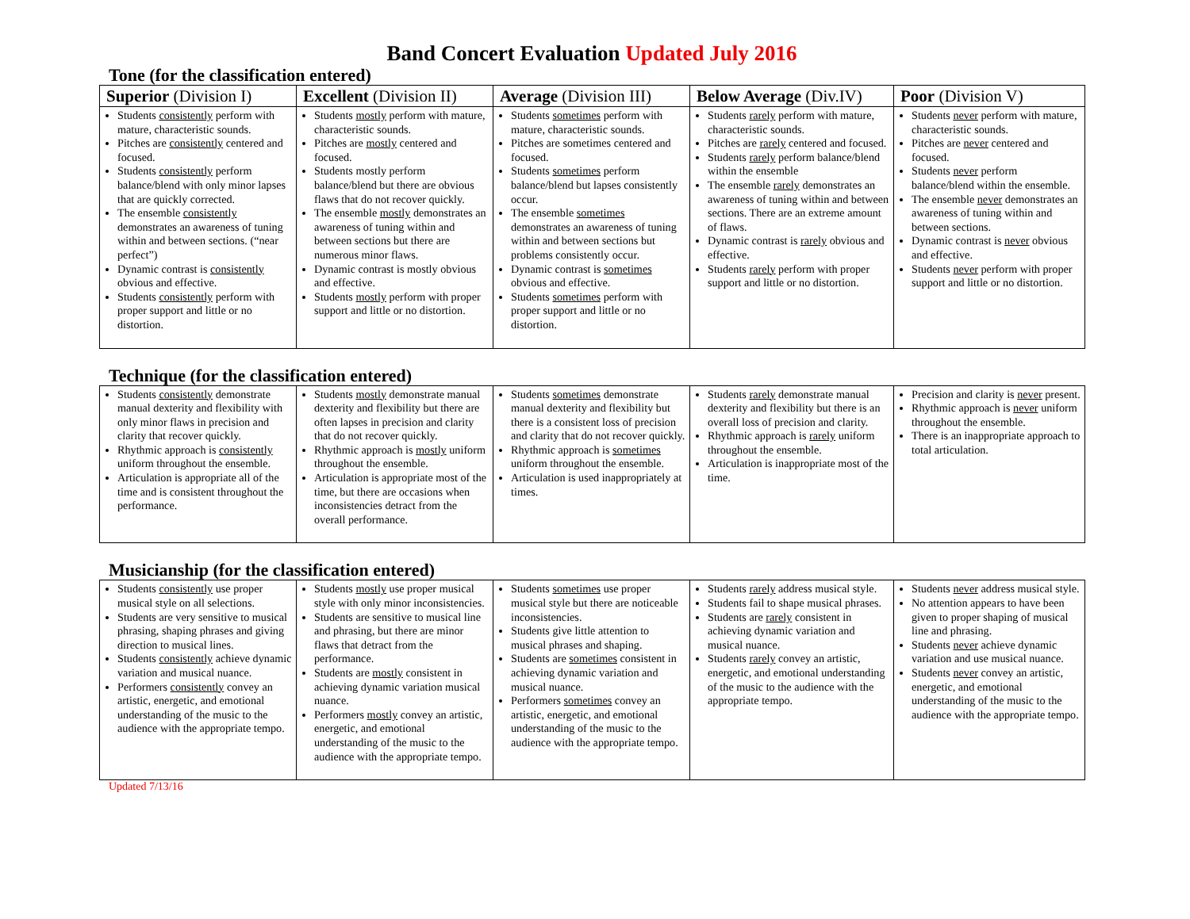Band Concert Evaluation Updated July 2016
Tone (for the classification entered)
| Superior (Division I) | Excellent (Division II) | Average (Division III) | Below Average (Div.IV) | Poor (Division V) |
| --- | --- | --- | --- | --- |
| Students consistently perform with mature, characteristic sounds. Pitches are consistently centered and focused. Students consistently perform balance/blend with only minor lapses that are quickly corrected. The ensemble consistently demonstrates an awareness of tuning within and between sections. (“near perfect”) Dynamic contrast is consistently obvious and effective. Students consistently perform with proper support and little or no distortion. | Students mostly perform with mature, characteristic sounds. Pitches are mostly centered and focused. Students mostly perform balance/blend but there are obvious flaws that do not recover quickly. The ensemble mostly demonstrates an awareness of tuning within and between sections but there are numerous minor flaws. Dynamic contrast is mostly obvious and effective. Students mostly perform with proper support and little or no distortion. | Students sometimes perform with mature, characteristic sounds. Pitches are sometimes centered and focused. Students sometimes perform balance/blend but lapses consistently occur. The ensemble sometimes demonstrates an awareness of tuning within and between sections but problems consistently occur. Dynamic contrast is sometimes obvious and effective. Students sometimes perform with proper support and little or no distortion. | Students rarely perform with mature, characteristic sounds. Pitches are rarely centered and focused. Students rarely perform balance/blend within the ensemble The ensemble rarely demonstrates an awareness of tuning within and between sections. There are an extreme amount of flaws. Dynamic contrast is rarely obvious and effective. Students rarely perform with proper support and little or no distortion. | Students never perform with mature, characteristic sounds. Pitches are never centered and focused. Students never perform balance/blend within the ensemble. The ensemble never demonstrates an awareness of tuning within and between sections. Dynamic contrast is never obvious and effective. Students never perform with proper support and little or no distortion. |
Technique (for the classification entered)
| Students consistently demonstrate manual dexterity and flexibility with only minor flaws in precision and clarity that recover quickly. Rhythmic approach is consistently uniform throughout the ensemble. Articulation is appropriate all of the time and is consistent throughout the performance. | Students mostly demonstrate manual dexterity and flexibility but there are often lapses in precision and clarity that do not recover quickly. Rhythmic approach is mostly uniform throughout the ensemble. Articulation is appropriate most of the time, but there are occasions when inconsistencies detract from the overall performance. | Students sometimes demonstrate manual dexterity and flexibility but there is a consistent loss of precision and clarity that do not recover quickly. Rhythmic approach is sometimes uniform throughout the ensemble. Articulation is used inappropriately at times. | Students rarely demonstrate manual dexterity and flexibility but there is an overall loss of precision and clarity. Rhythmic approach is rarely uniform throughout the ensemble. Articulation is inappropriate most of the time. | Precision and clarity is never present. Rhythmic approach is never uniform throughout the ensemble. There is an inappropriate approach to total articulation. |
Musicianship (for the classification entered)
| Students consistently use proper musical style on all selections. Students are very sensitive to musical phrasing, shaping phrases and giving direction to musical lines. Students consistently achieve dynamic variation and musical nuance. Performers consistently convey an artistic, energetic, and emotional understanding of the music to the audience with the appropriate tempo. | Students mostly use proper musical style with only minor inconsistencies. Students are sensitive to musical line and phrasing, but there are minor flaws that detract from the performance. Students are mostly consistent in achieving dynamic variation musical nuance. Performers mostly convey an artistic, energetic, and emotional understanding of the music to the audience with the appropriate tempo. | Students sometimes use proper musical style but there are noticeable inconsistencies. Students give little attention to musical phrases and shaping. Students are sometimes consistent in achieving dynamic variation and musical nuance. Performers sometimes convey an artistic, energetic, and emotional understanding of the music to the audience with the appropriate tempo. | Students rarely address musical style. Students fail to shape musical phrases. Students are rarely consistent in achieving dynamic variation and musical nuance. Students rarely convey an artistic, energetic, and emotional understanding of the music to the audience with the appropriate tempo. | Students never address musical style. No attention appears to have been given to proper shaping of musical line and phrasing. Students never achieve dynamic variation and use musical nuance. Students never convey an artistic, energetic, and emotional understanding of the music to the audience with the appropriate tempo. |
Updated 7/13/16